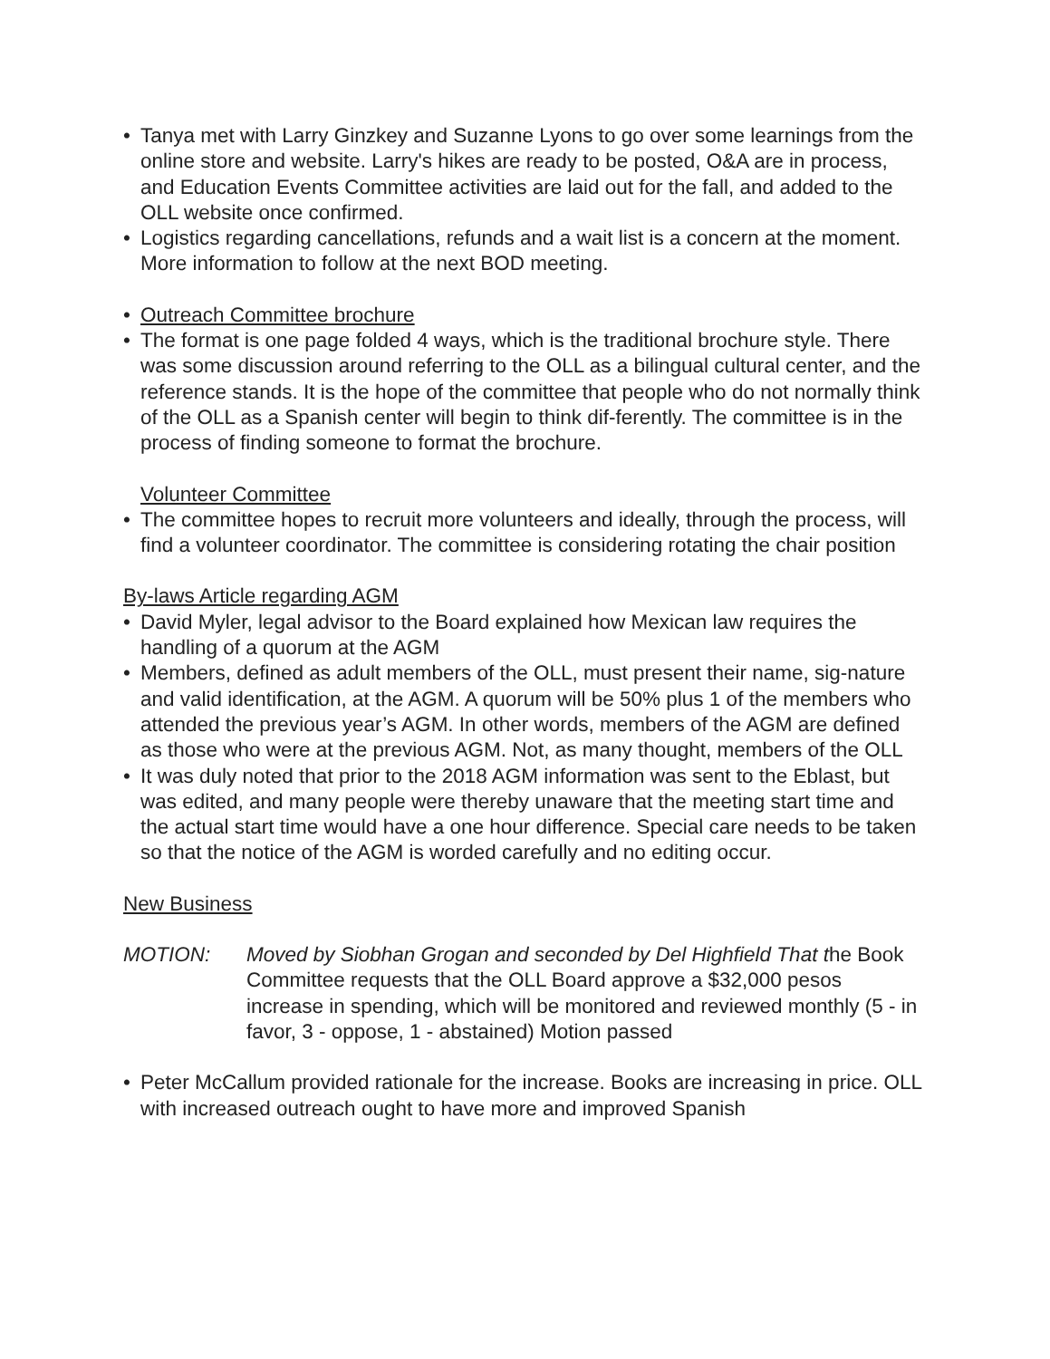• Tanya met with Larry Ginzkey and Suzanne Lyons to go over some learnings from the online store and website. Larry's hikes are ready to be posted, O&A are in process, and Education Events Committee activities are laid out for the fall, and added to the OLL website once confirmed.
• Logistics regarding cancellations, refunds and a wait list is a concern at the moment. More information to follow at the next BOD meeting.
• Outreach Committee brochure
• The format is one page folded 4 ways, which is the traditional brochure style. There was some discussion around referring to the OLL as a bilingual cultural center, and the reference stands. It is the hope of the committee that people who do not normally think of the OLL as a Spanish center will begin to think dif-ferently. The committee is in the process of finding someone to format the brochure.
Volunteer Committee
• The committee hopes to recruit more volunteers and ideally, through the process, will find a volunteer coordinator. The committee is considering rotating the chair position
By-laws Article regarding AGM
• David Myler, legal advisor to the Board explained how Mexican law requires the handling of a quorum at the AGM
• Members, defined as adult members of the OLL, must present their name, sig-nature and valid identification, at the AGM. A quorum will be 50% plus 1 of the members who attended the previous year’s AGM. In other words, members of the AGM are defined as those who were at the previous AGM. Not, as many thought, members of the OLL
• It was duly noted that prior to the 2018 AGM information was sent to the Eblast, but was edited, and many people were thereby unaware that the meeting start time and the actual start time would have a one hour difference. Special care needs to be taken so that the notice of the AGM is worded carefully and no editing occur.
New Business
MOTION: Moved by Siobhan Grogan and seconded by Del Highfield That the Book Committee requests that the OLL Board approve a $32,000 pesos increase in spending, which will be monitored and reviewed monthly (5 - in favor, 3 - oppose, 1 - abstained) Motion passed
• Peter McCallum provided rationale for the increase. Books are increasing in price. OLL with increased outreach ought to have more and improved Spanish